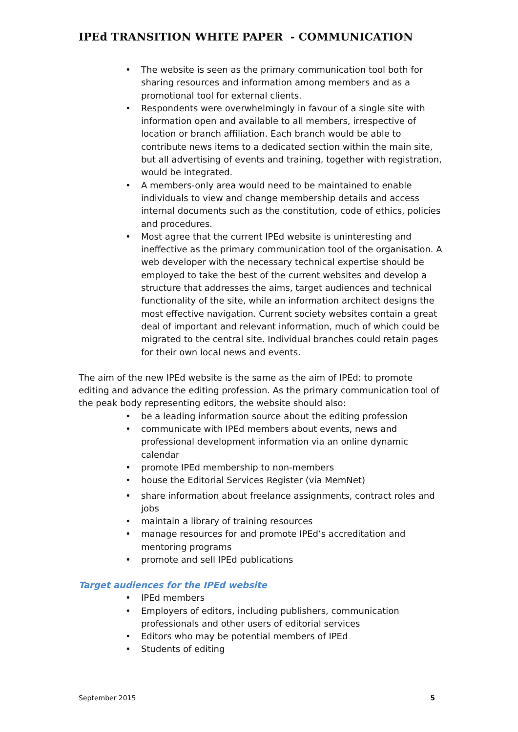IPEd TRANSITION WHITE PAPER - COMMUNICATION
• The website is seen as the primary communication tool both for sharing resources and information among members and as a promotional tool for external clients.
• Respondents were overwhelmingly in favour of a single site with information open and available to all members, irrespective of location or branch affiliation. Each branch would be able to contribute news items to a dedicated section within the main site, but all advertising of events and training, together with registration, would be integrated.
• A members-only area would need to be maintained to enable individuals to view and change membership details and access internal documents such as the constitution, code of ethics, policies and procedures.
• Most agree that the current IPEd website is uninteresting and ineffective as the primary communication tool of the organisation. A web developer with the necessary technical expertise should be employed to take the best of the current websites and develop a structure that addresses the aims, target audiences and technical functionality of the site, while an information architect designs the most effective navigation. Current society websites contain a great deal of important and relevant information, much of which could be migrated to the central site. Individual branches could retain pages for their own local news and events.
The aim of the new IPEd website is the same as the aim of IPEd: to promote editing and advance the editing profession. As the primary communication tool of the peak body representing editors, the website should also:
• be a leading information source about the editing profession
• communicate with IPEd members about events, news and professional development information via an online dynamic calendar
• promote IPEd membership to non-members
• house the Editorial Services Register (via MemNet)
• share information about freelance assignments, contract roles and jobs
• maintain a library of training resources
• manage resources for and promote IPEd’s accreditation and mentoring programs
• promote and sell IPEd publications
Target audiences for the IPEd website
• IPEd members
• Employers of editors, including publishers, communication professionals and other users of editorial services
• Editors who may be potential members of IPEd
• Students of editing
September 2015 5